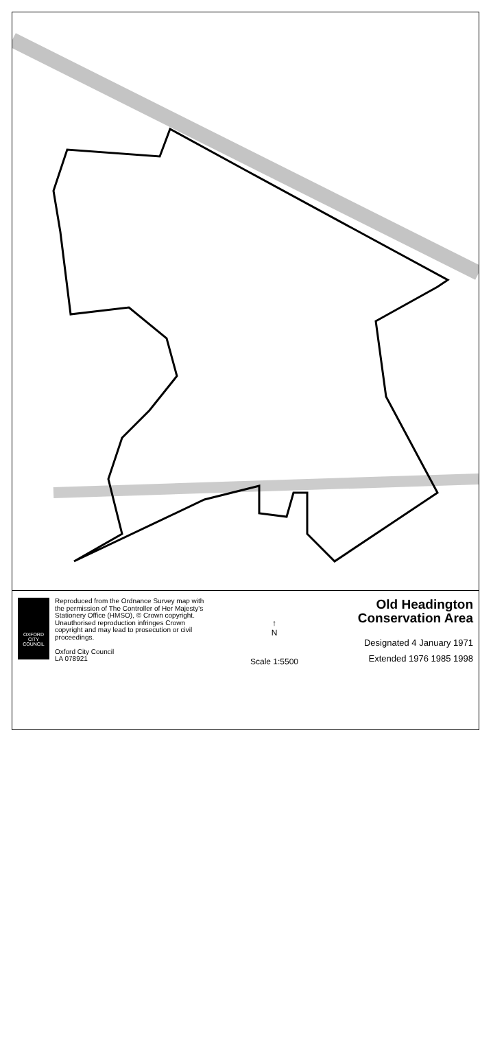OXFORD CITY COUNCIL
Reproduced from the Ordnance Survey map with the permission of The Controller of Her Majesty's Stationery Office (HMSO), © Crown copyright. Unauthorised reproduction infringes Crown copyright and may lead to prosecution or civil proceedings.
Oxford City Council
LA 078921
↑
N
Scale 1:5500
Old Headington
Conservation Area
Designated 4 January 1971
Extended 1976 1985 1998